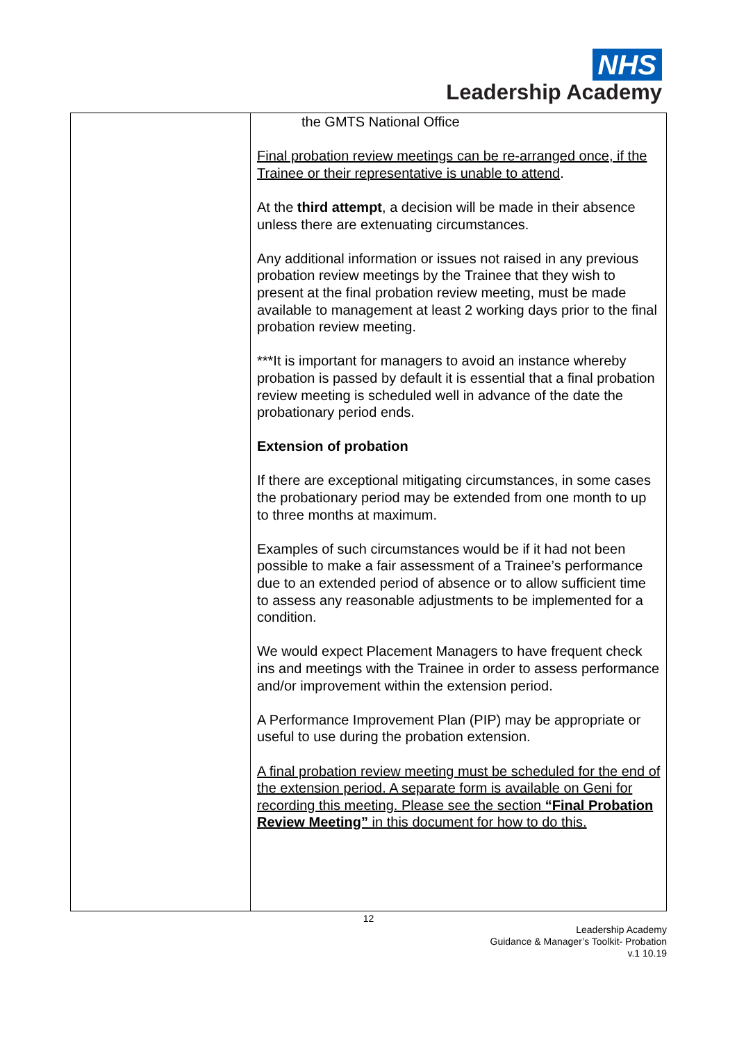NHS
Leadership Academy
| | the GMTS National Office Final probation review meetings can be re-arranged once, if the Trainee or their representative is unable to attend . At the third attempt , a decision will be made in their absence unless there are extenuating circumstances. Any additional information or issues not raised in any previous probation review meetings by the Trainee that they wish to present at the final probation review meeting, must be made available to management at least 2 working days prior to the final probation review meeting. ***It is important for managers to avoid an instance whereby probation is passed by default it is essential that a final probation review meeting is scheduled well in advance of the date the probationary period ends. Extension of probation If there are exceptional mitigating circumstances, in some cases the probationary period may be extended from one month to up to three months at maximum. Examples of such circumstances would be if it had not been possible to make a fair assessment of a Trainee’s performance due to an extended period of absence or to allow sufficient time to assess any reasonable adjustments to be implemented for a condition. We would expect Placement Managers to have frequent check ins and meetings with the Trainee in order to assess performance and/or improvement within the extension period. A Performance Improvement Plan (PIP) may be appropriate or useful to use during the probation extension. A final probation review meeting must be scheduled for the end of the extension period. A separate form is available on Geni for recording this meeting. Please see the section “Final Probation Review Meeting” in this document for how to do this. |
12
Leadership Academy
Guidance & Manager’s Toolkit- Probation
v.1 10.19